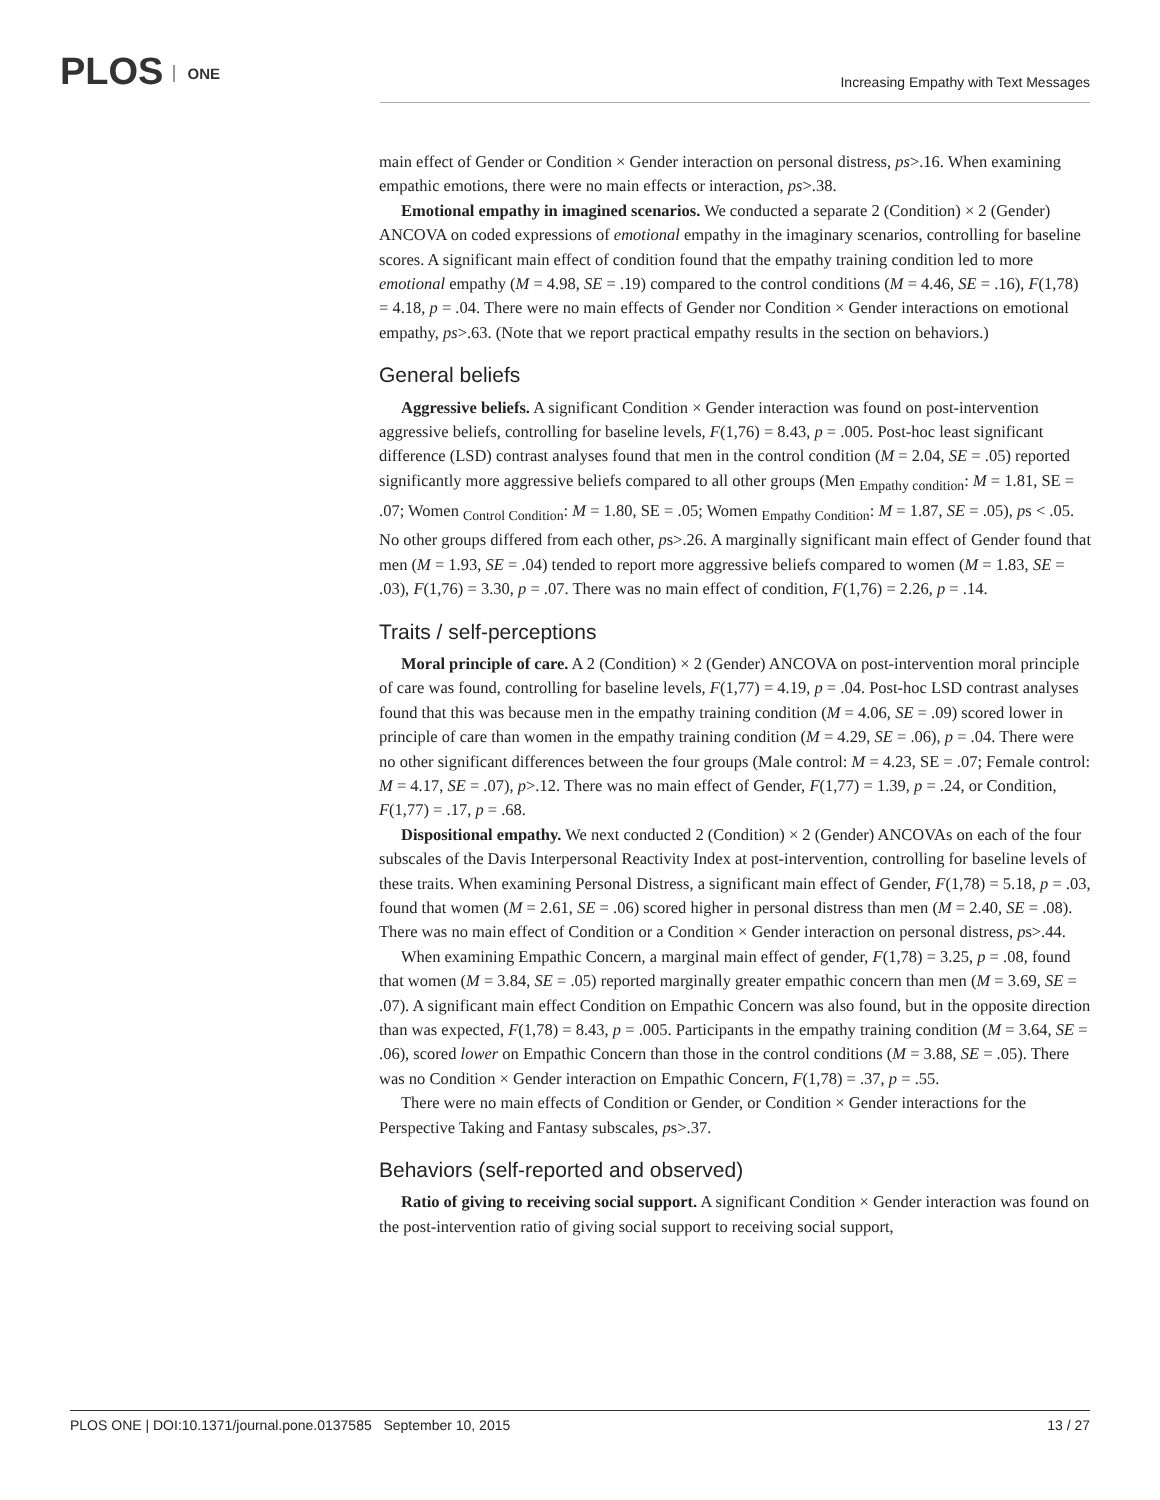PLOS ONE
Increasing Empathy with Text Messages
main effect of Gender or Condition × Gender interaction on personal distress, ps>.16. When examining empathic emotions, there were no main effects or interaction, ps>.38.
Emotional empathy in imagined scenarios. We conducted a separate 2 (Condition) × 2 (Gender) ANCOVA on coded expressions of emotional empathy in the imaginary scenarios, controlling for baseline scores. A significant main effect of condition found that the empathy training condition led to more emotional empathy (M = 4.98, SE = .19) compared to the control conditions (M = 4.46, SE = .16), F(1,78) = 4.18, p = .04. There were no main effects of Gender nor Condition × Gender interactions on emotional empathy, ps>.63. (Note that we report practical empathy results in the section on behaviors.)
General beliefs
Aggressive beliefs. A significant Condition × Gender interaction was found on post-intervention aggressive beliefs, controlling for baseline levels, F(1,76) = 8.43, p = .005. Post-hoc least significant difference (LSD) contrast analyses found that men in the control condition (M = 2.04, SE = .05) reported significantly more aggressive beliefs compared to all other groups (Men <sub>Empathy condition</sub>: M = 1.81, SE = .07; Women <sub>Control Condition</sub>: M = 1.80, SE = .05; Women <sub>Empathy Condition</sub>: M = 1.87, SE = .05), ps < .05. No other groups differed from each other, ps>.26. A marginally significant main effect of Gender found that men (M = 1.93, SE = .04) tended to report more aggressive beliefs compared to women (M = 1.83, SE = .03), F(1,76) = 3.30, p = .07. There was no main effect of condition, F(1,76) = 2.26, p = .14.
Traits / self-perceptions
Moral principle of care. A 2 (Condition) × 2 (Gender) ANCOVA on post-intervention moral principle of care was found, controlling for baseline levels, F(1,77) = 4.19, p = .04. Post-hoc LSD contrast analyses found that this was because men in the empathy training condition (M = 4.06, SE = .09) scored lower in principle of care than women in the empathy training condition (M = 4.29, SE = .06), p = .04. There were no other significant differences between the four groups (Male control: M = 4.23, SE = .07; Female control: M = 4.17, SE = .07), p>.12. There was no main effect of Gender, F(1,77) = 1.39, p = .24, or Condition, F(1,77) = .17, p = .68.
Dispositional empathy. We next conducted 2 (Condition) × 2 (Gender) ANCOVAs on each of the four subscales of the Davis Interpersonal Reactivity Index at post-intervention, controlling for baseline levels of these traits. When examining Personal Distress, a significant main effect of Gender, F(1,78) = 5.18, p = .03, found that women (M = 2.61, SE = .06) scored higher in personal distress than men (M = 2.40, SE = .08). There was no main effect of Condition or a Condition × Gender interaction on personal distress, ps>.44.
When examining Empathic Concern, a marginal main effect of gender, F(1,78) = 3.25, p = .08, found that women (M = 3.84, SE = .05) reported marginally greater empathic concern than men (M = 3.69, SE = .07). A significant main effect Condition on Empathic Concern was also found, but in the opposite direction than was expected, F(1,78) = 8.43, p = .005. Participants in the empathy training condition (M = 3.64, SE = .06), scored lower on Empathic Concern than those in the control conditions (M = 3.88, SE = .05). There was no Condition × Gender interaction on Empathic Concern, F(1,78) = .37, p = .55.
There were no main effects of Condition or Gender, or Condition × Gender interactions for the Perspective Taking and Fantasy subscales, ps>.37.
Behaviors (self-reported and observed)
Ratio of giving to receiving social support. A significant Condition × Gender interaction was found on the post-intervention ratio of giving social support to receiving social support,
PLOS ONE | DOI:10.1371/journal.pone.0137585 September 10, 2015
13 / 27